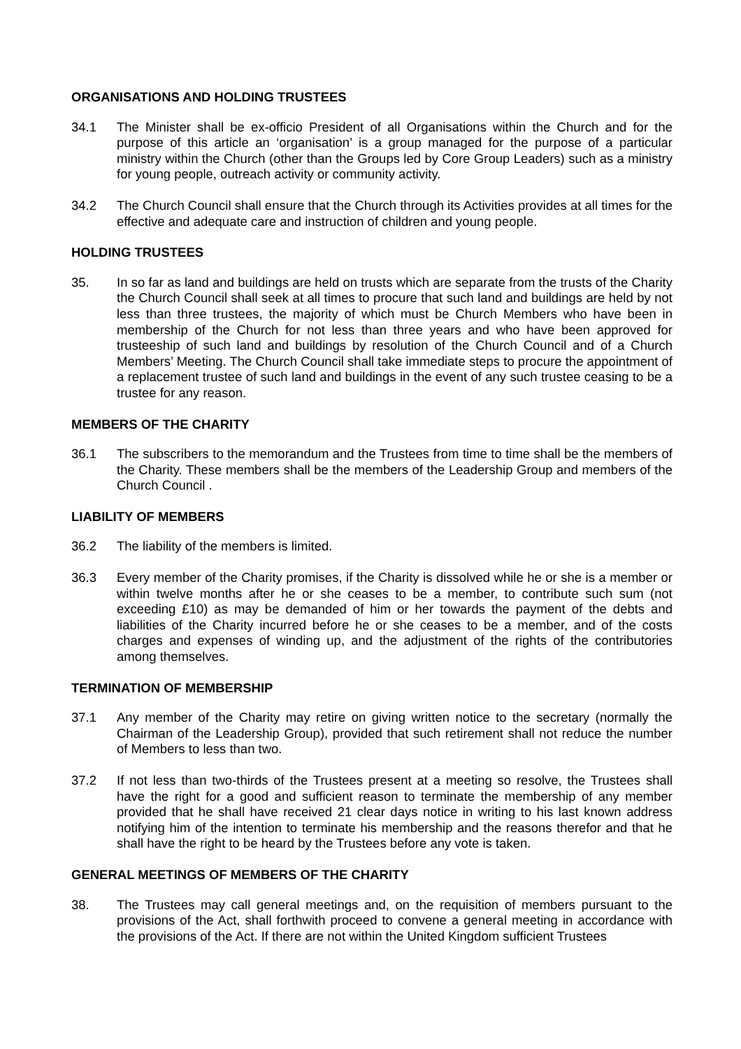ORGANISATIONS AND HOLDING TRUSTEES
34.1 The Minister shall be ex-officio President of all Organisations within the Church and for the purpose of this article an ‘organisation’ is a group managed for the purpose of a particular ministry within the Church (other than the Groups led by Core Group Leaders) such as a ministry for young people, outreach activity or community activity.
34.2 The Church Council shall ensure that the Church through its Activities provides at all times for the effective and adequate care and instruction of children and young people.
HOLDING TRUSTEES
35. In so far as land and buildings are held on trusts which are separate from the trusts of the Charity the Church Council shall seek at all times to procure that such land and buildings are held by not less than three trustees, the majority of which must be Church Members who have been in membership of the Church for not less than three years and who have been approved for trusteeship of such land and buildings by resolution of the Church Council and of a Church Members’ Meeting. The Church Council shall take immediate steps to procure the appointment of a replacement trustee of such land and buildings in the event of any such trustee ceasing to be a trustee for any reason.
MEMBERS OF THE CHARITY
36.1 The subscribers to the memorandum and the Trustees from time to time shall be the members of the Charity. These members shall be the members of the Leadership Group and members of the Church Council .
LIABILITY OF MEMBERS
36.2 The liability of the members is limited.
36.3 Every member of the Charity promises, if the Charity is dissolved while he or she is a member or within twelve months after he or she ceases to be a member, to contribute such sum (not exceeding £10) as may be demanded of him or her towards the payment of the debts and liabilities of the Charity incurred before he or she ceases to be a member, and of the costs charges and expenses of winding up, and the adjustment of the rights of the contributories among themselves.
TERMINATION OF MEMBERSHIP
37.1 Any member of the Charity may retire on giving written notice to the secretary (normally the Chairman of the Leadership Group), provided that such retirement shall not reduce the number of Members to less than two.
37.2 If not less than two-thirds of the Trustees present at a meeting so resolve, the Trustees shall have the right for a good and sufficient reason to terminate the membership of any member provided that he shall have received 21 clear days notice in writing to his last known address notifying him of the intention to terminate his membership and the reasons therefor and that he shall have the right to be heard by the Trustees before any vote is taken.
GENERAL MEETINGS OF MEMBERS OF THE CHARITY
38. The Trustees may call general meetings and, on the requisition of members pursuant to the provisions of the Act, shall forthwith proceed to convene a general meeting in accordance with the provisions of the Act. If there are not within the United Kingdom sufficient Trustees